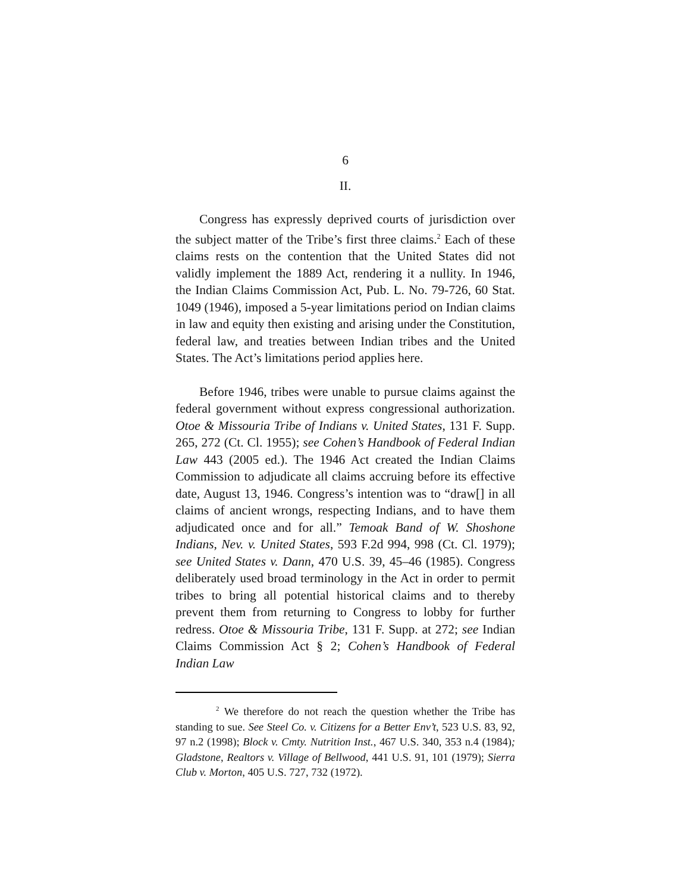6
II.
Congress has expressly deprived courts of jurisdiction over the subject matter of the Tribe’s first three claims.<sup>2</sup> Each of these claims rests on the contention that the United States did not validly implement the 1889 Act, rendering it a nullity. In 1946, the Indian Claims Commission Act, Pub. L. No. 79-726, 60 Stat. 1049 (1946), imposed a 5-year limitations period on Indian claims in law and equity then existing and arising under the Constitution, federal law, and treaties between Indian tribes and the United States. The Act’s limitations period applies here.
Before 1946, tribes were unable to pursue claims against the federal government without express congressional authorization. Otoe & Missouria Tribe of Indians v. United States, 131 F. Supp. 265, 272 (Ct. Cl. 1955); see Cohen’s Handbook of Federal Indian Law 443 (2005 ed.). The 1946 Act created the Indian Claims Commission to adjudicate all claims accruing before its effective date, August 13, 1946. Congress’s intention was to “draw[] in all claims of ancient wrongs, respecting Indians, and to have them adjudicated once and for all.” Temoak Band of W. Shoshone Indians, Nev. v. United States, 593 F.2d 994, 998 (Ct. Cl. 1979); see United States v. Dann, 470 U.S. 39, 45–46 (1985). Congress deliberately used broad terminology in the Act in order to permit tribes to bring all potential historical claims and to thereby prevent them from returning to Congress to lobby for further redress. Otoe & Missouria Tribe, 131 F. Supp. at 272; see Indian Claims Commission Act § 2; Cohen’s Handbook of Federal Indian Law
<sup>2</sup> We therefore do not reach the question whether the Tribe has standing to sue. See Steel Co. v. Citizens for a Better Env’t, 523 U.S. 83, 92, 97 n.2 (1998); Block v. Cmty. Nutrition Inst., 467 U.S. 340, 353 n.4 (1984); Gladstone, Realtors v. Village of Bellwood, 441 U.S. 91, 101 (1979); Sierra Club v. Morton, 405 U.S. 727, 732 (1972).